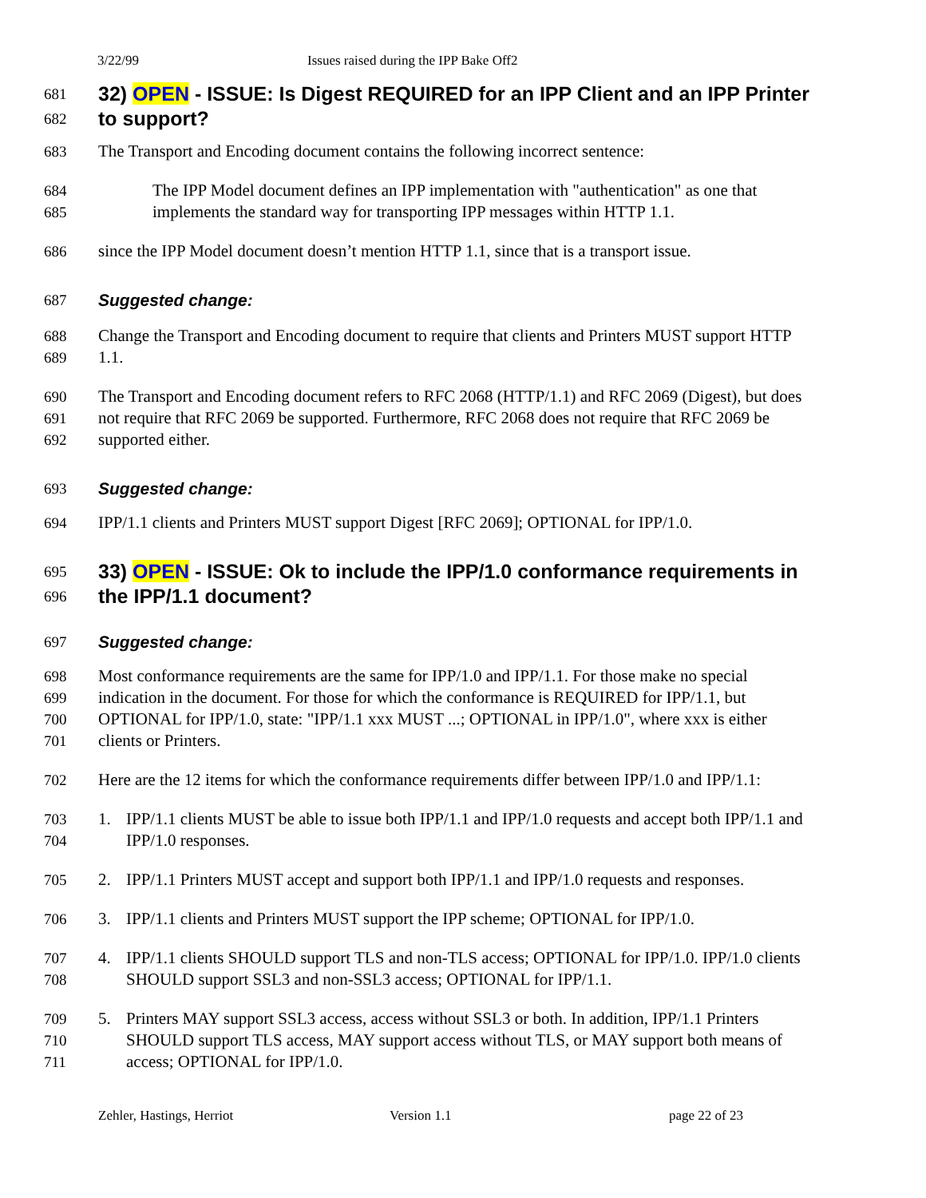3/22/99 Issues raised during the IPP Bake Off2
681 32) OPEN - ISSUE: Is Digest REQUIRED for an IPP Client and an IPP Printer
682 to support?
683 The Transport and Encoding document contains the following incorrect sentence:
684 The IPP Model document defines an IPP implementation with "authentication" as one that
685 implements the standard way for transporting IPP messages within HTTP 1.1.
686 since the IPP Model document doesn’t mention HTTP 1.1, since that is a transport issue.
687 Suggested change:
688 Change the Transport and Encoding document to require that clients and Printers MUST support HTTP
689 1.1.
690 The Transport and Encoding document refers to RFC 2068 (HTTP/1.1) and RFC 2069 (Digest), but does
691 not require that RFC 2069 be supported. Furthermore, RFC 2068 does not require that RFC 2069 be
692 supported either.
693 Suggested change:
694 IPP/1.1 clients and Printers MUST support Digest [RFC 2069]; OPTIONAL for IPP/1.0.
695 33) OPEN - ISSUE: Ok to include the IPP/1.0 conformance requirements in
696 the IPP/1.1 document?
697 Suggested change:
698 Most conformance requirements are the same for IPP/1.0 and IPP/1.1. For those make no special
699 indication in the document. For those for which the conformance is REQUIRED for IPP/1.1, but
700 OPTIONAL for IPP/1.0, state: "IPP/1.1 xxx MUST ...; OPTIONAL in IPP/1.0", where xxx is either
701 clients or Printers.
702 Here are the 12 items for which the conformance requirements differ between IPP/1.0 and IPP/1.1:
703 1. IPP/1.1 clients MUST be able to issue both IPP/1.1 and IPP/1.0 requests and accept both IPP/1.1 and
704 IPP/1.0 responses.
705 2. IPP/1.1 Printers MUST accept and support both IPP/1.1 and IPP/1.0 requests and responses.
706 3. IPP/1.1 clients and Printers MUST support the IPP scheme; OPTIONAL for IPP/1.0.
707 4. IPP/1.1 clients SHOULD support TLS and non-TLS access; OPTIONAL for IPP/1.0. IPP/1.0 clients
708 SHOULD support SSL3 and non-SSL3 access; OPTIONAL for IPP/1.1.
709 5. Printers MAY support SSL3 access, access without SSL3 or both. In addition, IPP/1.1 Printers
710 SHOULD support TLS access, MAY support access without TLS, or MAY support both means of
711 access; OPTIONAL for IPP/1.0.
Zehler, Hastings, Herriot Version 1.1 page 22 of 23